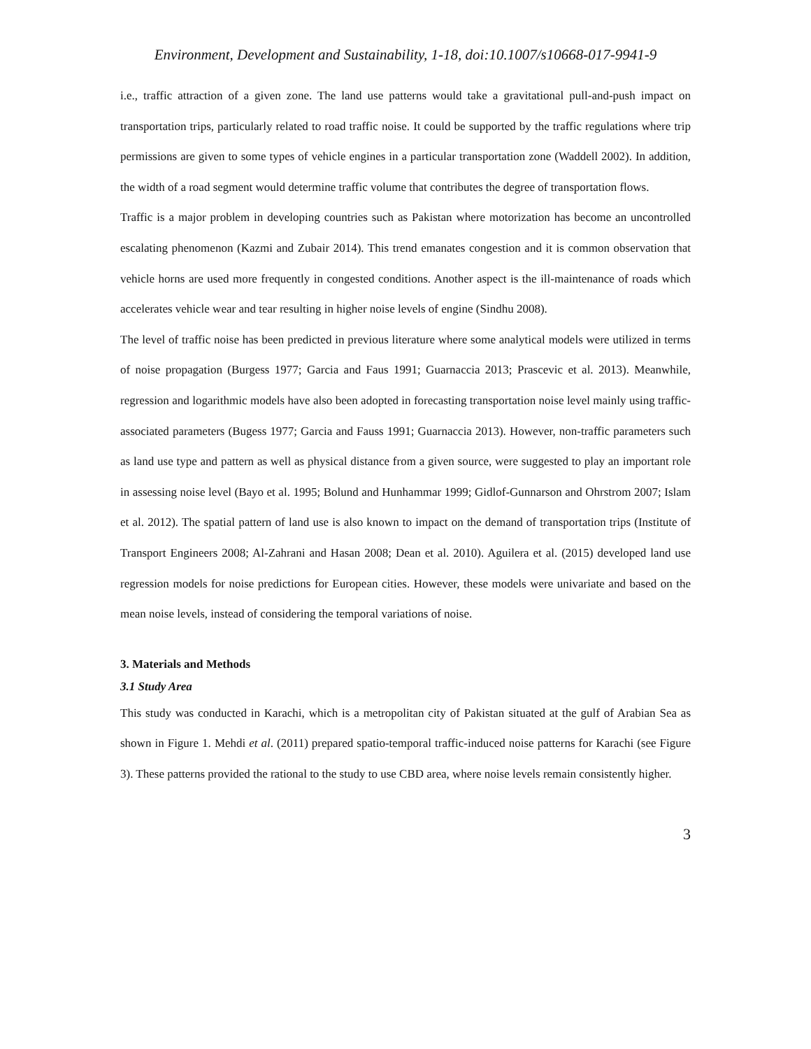Environment, Development and Sustainability, 1-18, doi:10.1007/s10668-017-9941-9
i.e., traffic attraction of a given zone. The land use patterns would take a gravitational pull-and-push impact on transportation trips, particularly related to road traffic noise. It could be supported by the traffic regulations where trip permissions are given to some types of vehicle engines in a particular transportation zone (Waddell 2002). In addition, the width of a road segment would determine traffic volume that contributes the degree of transportation flows.
Traffic is a major problem in developing countries such as Pakistan where motorization has become an uncontrolled escalating phenomenon (Kazmi and Zubair 2014). This trend emanates congestion and it is common observation that vehicle horns are used more frequently in congested conditions. Another aspect is the ill-maintenance of roads which accelerates vehicle wear and tear resulting in higher noise levels of engine (Sindhu 2008).
The level of traffic noise has been predicted in previous literature where some analytical models were utilized in terms of noise propagation (Burgess 1977; Garcia and Faus 1991; Guarnaccia 2013; Prascevic et al. 2013). Meanwhile, regression and logarithmic models have also been adopted in forecasting transportation noise level mainly using traffic-associated parameters (Bugess 1977; Garcia and Fauss 1991; Guarnaccia 2013). However, non-traffic parameters such as land use type and pattern as well as physical distance from a given source, were suggested to play an important role in assessing noise level (Bayo et al. 1995; Bolund and Hunhammar 1999; Gidlof-Gunnarson and Ohrstrom 2007; Islam et al. 2012). The spatial pattern of land use is also known to impact on the demand of transportation trips (Institute of Transport Engineers 2008; Al-Zahrani and Hasan 2008; Dean et al. 2010). Aguilera et al. (2015) developed land use regression models for noise predictions for European cities. However, these models were univariate and based on the mean noise levels, instead of considering the temporal variations of noise.
3. Materials and Methods
3.1 Study Area
This study was conducted in Karachi, which is a metropolitan city of Pakistan situated at the gulf of Arabian Sea as shown in Figure 1. Mehdi et al. (2011) prepared spatio-temporal traffic-induced noise patterns for Karachi (see Figure 3). These patterns provided the rational to the study to use CBD area, where noise levels remain consistently higher.
3